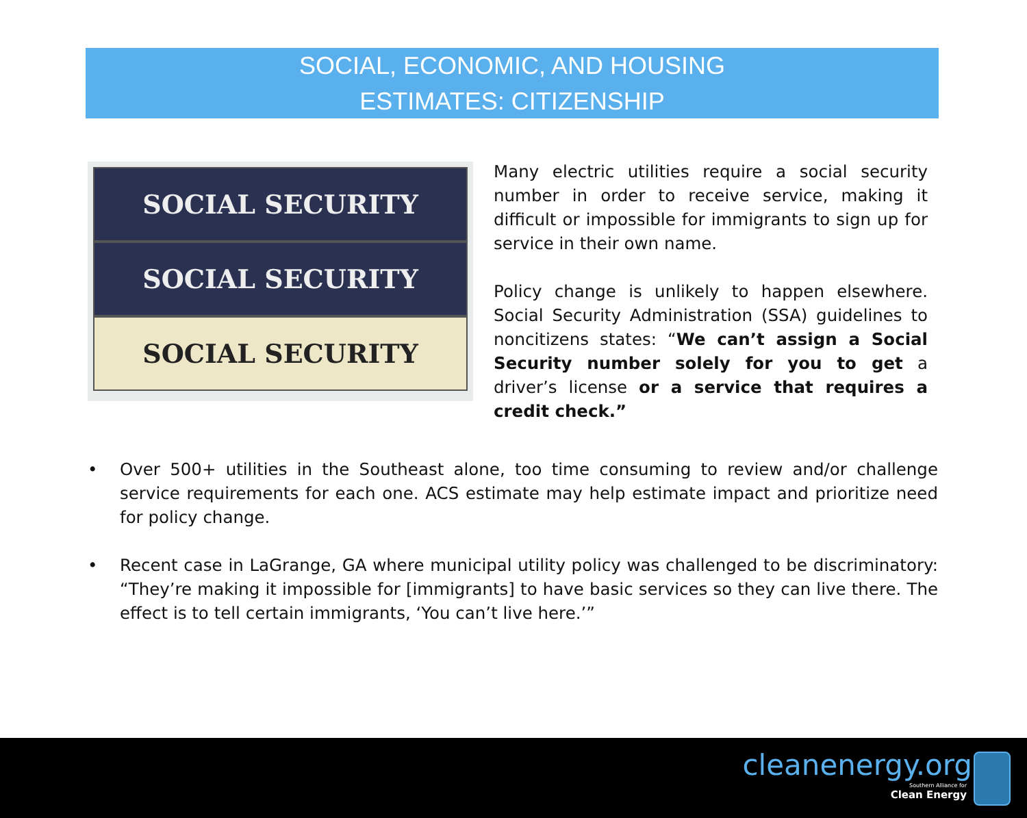SOCIAL, ECONOMIC, AND HOUSING
ESTIMATES: CITIZENSHIP
SOCIAL SECURITY
SOCIAL SECURITY
SOCIAL SECURITY
Many electric utilities require a social security number in order to receive service, making it difficult or impossible for immigrants to sign up for service in their own name.
Policy change is unlikely to happen elsewhere. Social Security Administration (SSA) guidelines to noncitizens states: “We can’t assign a Social Security number solely for you to get a driver’s license or a service that requires a credit check.”
• Over 500+ utilities in the Southeast alone, too time consuming to review and/or challenge service requirements for each one. ACS estimate may help estimate impact and prioritize need for policy change.
• Recent case in LaGrange, GA where municipal utility policy was challenged to be discriminatory: “They’re making it impossible for [immigrants] to have basic services so they can live there. The effect is to tell certain immigrants, ‘You can’t live here.’”
cleanenergy.org
Southern Alliance for
Clean Energy